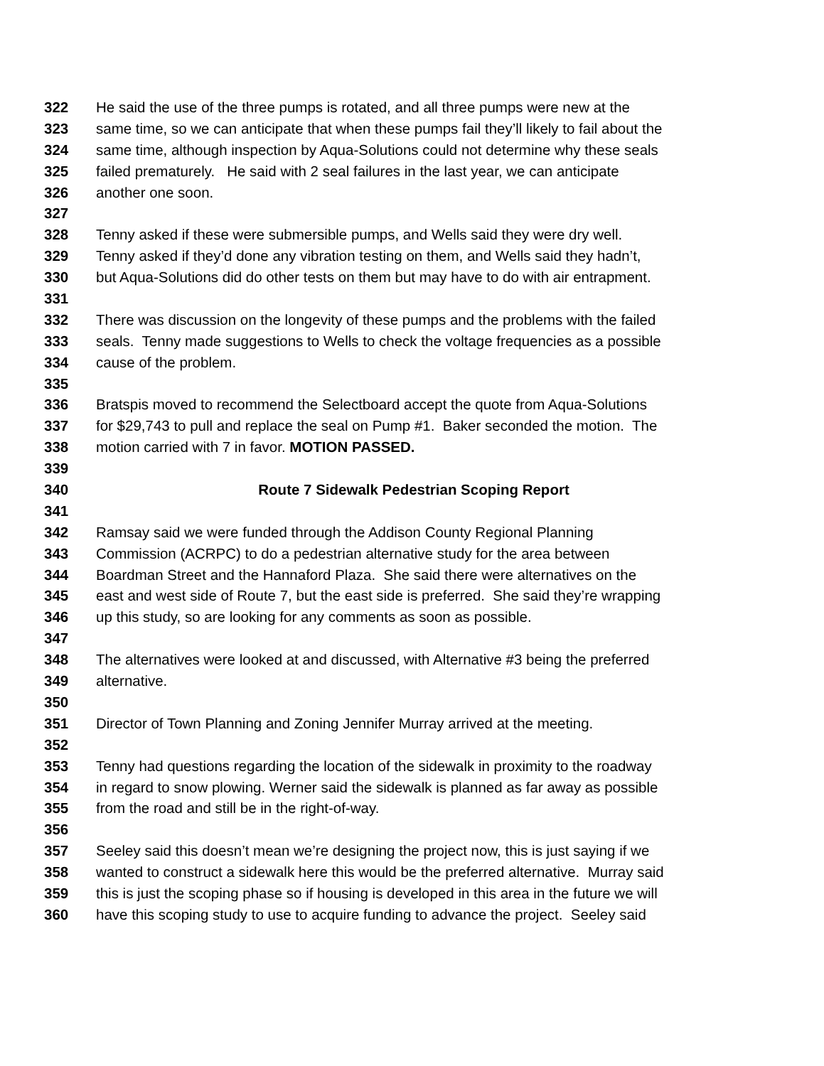322 He said the use of the three pumps is rotated, and all three pumps were new at the
323 same time, so we can anticipate that when these pumps fail they’ll likely to fail about the
324 same time, although inspection by Aqua-Solutions could not determine why these seals
325 failed prematurely. He said with 2 seal failures in the last year, we can anticipate
326 another one soon.
327
328 Tenny asked if these were submersible pumps, and Wells said they were dry well.
329 Tenny asked if they’d done any vibration testing on them, and Wells said they hadn’t,
330 but Aqua-Solutions did do other tests on them but may have to do with air entrapment.
331
332 There was discussion on the longevity of these pumps and the problems with the failed
333 seals. Tenny made suggestions to Wells to check the voltage frequencies as a possible
334 cause of the problem.
335
336 Bratspis moved to recommend the Selectboard accept the quote from Aqua-Solutions
337 for $29,743 to pull and replace the seal on Pump #1. Baker seconded the motion. The
338 motion carried with 7 in favor. MOTION PASSED.
339
340 Route 7 Sidewalk Pedestrian Scoping Report
341
342 Ramsay said we were funded through the Addison County Regional Planning
343 Commission (ACRPC) to do a pedestrian alternative study for the area between
344 Boardman Street and the Hannaford Plaza. She said there were alternatives on the
345 east and west side of Route 7, but the east side is preferred. She said they’re wrapping
346 up this study, so are looking for any comments as soon as possible.
347
348 The alternatives were looked at and discussed, with Alternative #3 being the preferred
349 alternative.
350
351 Director of Town Planning and Zoning Jennifer Murray arrived at the meeting.
352
353 Tenny had questions regarding the location of the sidewalk in proximity to the roadway
354 in regard to snow plowing. Werner said the sidewalk is planned as far away as possible
355 from the road and still be in the right-of-way.
356
357 Seeley said this doesn’t mean we’re designing the project now, this is just saying if we
358 wanted to construct a sidewalk here this would be the preferred alternative. Murray said
359 this is just the scoping phase so if housing is developed in this area in the future we will
360 have this scoping study to use to acquire funding to advance the project. Seeley said